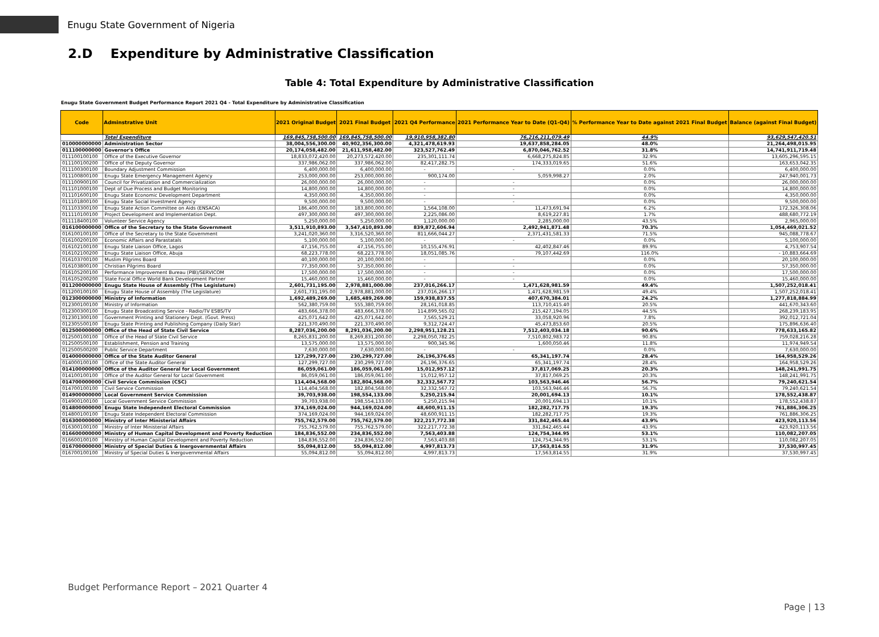Enugu State Government of Nigeria
2.D Expenditure by Administrative Classification
Table 4: Total Expenditure by Administrative Classification
Enugu State Government Budget Performance Report 2021 Q4 - Total Expenditure by Administrative Classification
| Code | Adminstrative Unit | 2021 Original Budget | 2021 Final Budget | 2021 Q4 Performance | 2021 Performance Year to Date (Q1-Q4) | % Performance Year to Date against 2021 Final Budget | Balance (against Final Budget) |
| --- | --- | --- | --- | --- | --- | --- | --- |
| | Total Expenditure | 169,845,758,500.00 | 169,845,758,500.00 | 19,910,958,382.80 | 76,216,211,079.49 | 44.9% | 93,629,547,420.51 |
| 010000000000 | Administration Sector | 38,004,556,300.00 | 40,902,356,300.00 | 4,321,478,619.93 | 19,637,858,284.05 | 48.0% | 21,264,498,015.95 |
| 011100000000 | Governor's Office | 20,174,058,482.00 | 21,611,958,482.00 | 323,527,762.49 | 6,870,046,762.52 | 31.8% | 14,741,911,719.48 |
| 011100100100 | Office of the Executive Governor | 18,833,072,420.00 | 20,273,572,420.00 | 235,301,111.74 | 6,668,275,824.85 | 32.9% | 13,605,296,595.15 |
| 011100100200 | Office of the Deputy Governor | 337,986,062.00 | 337,986,062.00 | 82,417,282.75 | 174,333,019.65 | 51.6% | 163,653,042.35 |
| 011100300100 | Boundary Adjustment Commission | 6,400,000.00 | 6,400,000.00 | - | - | 0.0% | 6,400,000.00 |
| 011100800100 | Enugu State Emergency Management Agency | 253,000,000.00 | 253,000,000.00 | 900,174.00 | 5,059,998.27 | 2.0% | 247,940,001.73 |
| 011100900100 | Council for Privatization and Commercialization | 26,000,000.00 | 26,000,000.00 | - | - | 0.0% | 26,000,000.00 |
| 011101000100 | Dept of Due Process and Budget Monitoring | 14,800,000.00 | 14,800,000.00 | - | - | 0.0% | 14,800,000.00 |
| 011101600100 | Enugu State Economic Development Department | 4,350,000.00 | 4,350,000.00 | - | - | 0.0% | 4,350,000.00 |
| 011101800100 | Enugu State Social Investment Agency | 9,500,000.00 | 9,500,000.00 | - | - | 0.0% | 9,500,000.00 |
| 011103300100 | Enugu State Action Committee on Aids (ENSACA) | 186,400,000.00 | 183,800,000.00 | 1,564,108.00 | 11,473,691.94 | 6.2% | 172,326,308.06 |
| 011110100100 | Project Development and Implementation Dept. | 497,300,000.00 | 497,300,000.00 | 2,225,086.00 | 8,619,227.81 | 1.7% | 488,680,772.19 |
| 011118400100 | Volunteer Service Agency | 5,250,000.00 | 5,250,000.00 | 1,120,000.00 | 2,285,000.00 | 43.5% | 2,965,000.00 |
| 016100000000 | Office of the Secretary to the State Government | 3,511,910,893.00 | 3,547,410,893.00 | 839,872,606.94 | 2,492,941,871.48 | 70.3% | 1,054,469,021.52 |
| 016100100100 | Office of the Secretary to the State Government | 3,241,020,360.00 | 3,316,520,360.00 | 811,666,044.27 | 2,371,431,581.33 | 71.5% | 945,088,778.67 |
| 016100200100 | Economic Affairs and Parastatals | 5,100,000.00 | 5,100,000.00 | - | - | 0.0% | 5,100,000.00 |
| 016102100100 | Enugu State Liaison Office, Lagos | 47,156,755.00 | 47,156,755.00 | 10,155,476.91 | 42,402,847.46 | 89.9% | 4,753,907.54 |
| 016102100200 | Enugu State Liaison Office, Abuja | 68,223,778.00 | 68,223,778.00 | 18,051,085.76 | 79,107,442.69 | 116.0% | - 10,883,664.69 |
| 016103700100 | Muslim Pilgrims Board | 40,100,000.00 | 20,100,000.00 | - | - | 0.0% | 20,100,000.00 |
| 016103800100 | Christian Pilgrims Board | 77,350,000.00 | 57,350,000.00 | - | - | 0.0% | 57,350,000.00 |
| 016105200100 | Performance Improvement Bureau (PIB)/SERVICOM | 17,500,000.00 | 17,500,000.00 | - | - | 0.0% | 17,500,000.00 |
| 016105200200 | State Focal Office World Bank Development Partner | 15,460,000.00 | 15,460,000.00 | - | - | 0.0% | 15,460,000.00 |
| 011200000000 | Enugu State House of Assembly (The Legislature) | 2,601,731,195.00 | 2,978,881,000.00 | 237,016,266.17 | 1,471,628,981.59 | 49.4% | 1,507,252,018.41 |
| 011200100100 | Enugu State House of Assembly (The Legislature) | 2,601,731,195.00 | 2,978,881,000.00 | 237,016,266.17 | 1,471,628,981.59 | 49.4% | 1,507,252,018.41 |
| 012300000000 | Ministry of Information | 1,692,489,269.00 | 1,685,489,269.00 | 159,938,837.55 | 407,670,384.01 | 24.2% | 1,277,818,884.99 |
| 012300100100 | Ministry of Information | 562,380,759.00 | 555,380,759.00 | 28,161,018.85 | 113,710,415.40 | 20.5% | 441,670,343.60 |
| 012300300100 | Enugu State Broadcasting Service - Radio/TV ESBS/TV | 483,666,378.00 | 483,666,378.00 | 114,899,565.02 | 215,427,194.05 | 44.5% | 268,239,183.95 |
| 012301300100 | Government Printing and Stationery Dept. (Govt. Press) | 425,071,642.00 | 425,071,642.00 | 7,565,529.21 | 33,058,920.96 | 7.8% | 392,012,721.04 |
| 012305500100 | Enugu State Printing and Publishing Company (Daily Star) | 221,370,490.00 | 221,370,490.00 | 9,312,724.47 | 45,473,853.60 | 20.5% | 175,896,636.40 |
| 012500000000 | Office of the Head of State Civil Service | 8,287,036,200.00 | 8,291,036,200.00 | 2,298,951,128.21 | 7,512,403,034.18 | 90.6% | 778,633,165.82 |
| 012500100100 | Office of the Head of State Civil Service | 8,265,831,200.00 | 8,269,831,200.00 | 2,298,050,782.25 | 7,510,802,983.72 | 90.8% | 759,028,216.28 |
| 012500500100 | Establishment, Pension and Training | 13,575,000.00 | 13,575,000.00 | 900,345.96 | 1,600,050.46 | 11.8% | 11,974,949.54 |
| 012500500200 | Public Service Department | 7,630,000.00 | 7,630,000.00 | - | - | 0.0% | 7,630,000.00 |
| 014000000000 | Office of the State Auditor General | 127,299,727.00 | 230,299,727.00 | 26,196,376.65 | 65,341,197.74 | 28.4% | 164,958,529.26 |
| 014000100100 | Office of the State Auditor General | 127,299,727.00 | 230,299,727.00 | 26,196,376.65 | 65,341,197.74 | 28.4% | 164,958,529.26 |
| 014100000000 | Office of the Auditor General for Local Government | 86,059,061.00 | 186,059,061.00 | 15,012,957.12 | 37,817,069.25 | 20.3% | 148,241,991.75 |
| 014100100100 | Office of the Auditor General for Local Government | 86,059,061.00 | 186,059,061.00 | 15,012,957.12 | 37,817,069.25 | 20.3% | 148,241,991.75 |
| 014700000000 | Civil Service Commission (CSC) | 114,404,568.00 | 182,804,568.00 | 32,332,567.72 | 103,563,946.46 | 56.7% | 79,240,621.54 |
| 014700100100 | Civil Service Commission | 114,404,568.00 | 182,804,568.00 | 32,332,567.72 | 103,563,946.46 | 56.7% | 79,240,621.54 |
| 014900000000 | Local Government Service Commission | 39,703,938.00 | 198,554,133.00 | 5,250,215.94 | 20,001,694.13 | 10.1% | 178,552,438.87 |
| 014900100100 | Local Government Service Commission | 39,703,938.00 | 198,554,133.00 | 5,250,215.94 | 20,001,694.13 | 10.1% | 178,552,438.87 |
| 014800000000 | Enugu State Independent Electoral Commission | 374,169,024.00 | 944,169,024.00 | 48,600,911.15 | 182,282,717.75 | 19.3% | 761,886,306.25 |
| 014800100100 | Enugu State Independent Electoral Commission | 374,169,024.00 | 944,169,024.00 | 48,600,911.15 | 182,282,717.75 | 19.3% | 761,886,306.25 |
| 016300000000 | Ministry of Inter Ministerial Affairs | 755,762,579.00 | 755,762,579.00 | 322,217,772.38 | 331,842,465.44 | 43.9% | 423,920,113.56 |
| 016300100100 | Ministry of Inter Ministerial Affairs | 755,762,579.00 | 755,762,579.00 | 322,217,772.38 | 331,842,465.44 | 43.9% | 423,920,113.56 |
| 016600000000 | Ministry of Human Capital Development and Poverty Reduction | 184,836,552.00 | 234,836,552.00 | 7,563,403.88 | 124,754,344.95 | 53.1% | 110,082,207.05 |
| 016600100100 | Ministry of Human Capital Development and Poverty Reduction | 184,836,552.00 | 234,836,552.00 | 7,563,403.88 | 124,754,344.95 | 53.1% | 110,082,207.05 |
| 016700000000 | Ministry of Special Duties & Inergovernmental Affairs | 55,094,812.00 | 55,094,812.00 | 4,997,813.73 | 17,563,814.55 | 31.9% | 37,530,997.45 |
| 016700100100 | Ministry of Special Duties & Inergovernmental Affairs | 55,094,812.00 | 55,094,812.00 | 4,997,813.73 | 17,563,814.55 | 31.9% | 37,530,997.45 |
Budget Performance Report – 2021 Quarter 4
Page | 13